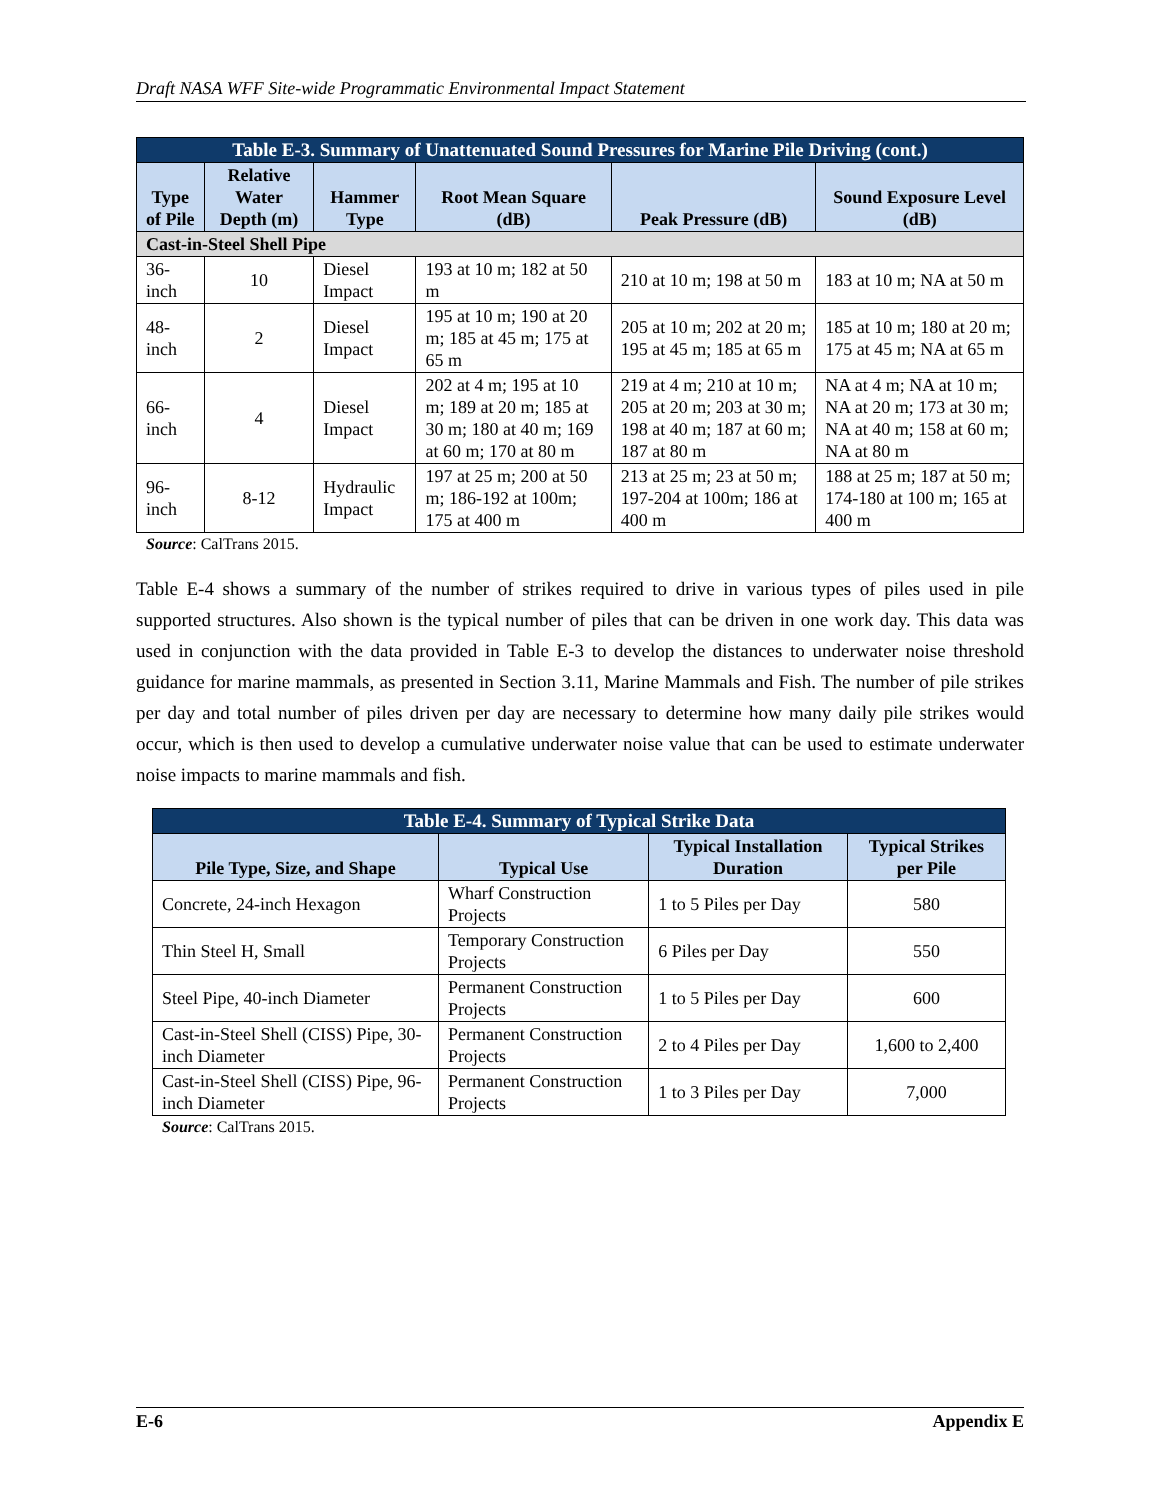Draft NASA WFF Site-wide Programmatic Environmental Impact Statement
| Table E-3. Summary of Unattenuated Sound Pressures for Marine Pile Driving (cont.) | | | | | |
| --- | --- | --- | --- | --- | --- |
| Type of Pile | Relative Water Depth (m) | Hammer Type | Root Mean Square (dB) | Peak Pressure (dB) | Sound Exposure Level (dB) |
| Cast-in-Steel Shell Pipe | | | | | |
| 36-inch | 10 | Diesel Impact | 193 at 10 m; 182 at 50 m | 210 at 10 m; 198 at 50 m | 183 at 10 m; NA at 50 m |
| 48-inch | 2 | Diesel Impact | 195 at 10 m; 190 at 20 m; 185 at 45 m; 175 at 65 m | 205 at 10 m; 202 at 20 m; 195 at 45 m; 185 at 65 m | 185 at 10 m; 180 at 20 m; 175 at 45 m; NA at 65 m |
| 66-inch | 4 | Diesel Impact | 202 at 4 m; 195 at 10 m; 189 at 20 m; 185 at 30 m; 180 at 40 m; 169 at 60 m; 170 at 80 m | 219 at 4 m; 210 at 10 m; 205 at 20 m; 203 at 30 m; 198 at 40 m; 187 at 60 m; 187 at 80 m | NA at 4 m; NA at 10 m; NA at 20 m; 173 at 30 m; NA at 40 m; 158 at 60 m; NA at 80 m |
| 96-inch | 8-12 | Hydraulic Impact | 197 at 25 m; 200 at 50 m; 186-192 at 100m; 175 at 400 m | 213 at 25 m; 23 at 50 m; 197-204 at 100m; 186 at 400 m | 188 at 25 m; 187 at 50 m; 174-180 at 100 m; 165 at 400 m |
Source: CalTrans 2015.
Table E-4 shows a summary of the number of strikes required to drive in various types of piles used in pile supported structures. Also shown is the typical number of piles that can be driven in one work day. This data was used in conjunction with the data provided in Table E-3 to develop the distances to underwater noise threshold guidance for marine mammals, as presented in Section 3.11, Marine Mammals and Fish. The number of pile strikes per day and total number of piles driven per day are necessary to determine how many daily pile strikes would occur, which is then used to develop a cumulative underwater noise value that can be used to estimate underwater noise impacts to marine mammals and fish.
| Table E-4. Summary of Typical Strike Data | | | |
| --- | --- | --- | --- |
| Pile Type, Size, and Shape | Typical Use | Typical Installation Duration | Typical Strikes per Pile |
| Concrete, 24-inch Hexagon | Wharf Construction Projects | 1 to 5 Piles per Day | 580 |
| Thin Steel H, Small | Temporary Construction Projects | 6 Piles per Day | 550 |
| Steel Pipe, 40-inch Diameter | Permanent Construction Projects | 1 to 5 Piles per Day | 600 |
| Cast-in-Steel Shell (CISS) Pipe, 30-inch Diameter | Permanent Construction Projects | 2 to 4 Piles per Day | 1,600 to 2,400 |
| Cast-in-Steel Shell (CISS) Pipe, 96-inch Diameter | Permanent Construction Projects | 1 to 3 Piles per Day | 7,000 |
Source: CalTrans 2015.
E-6 Appendix E